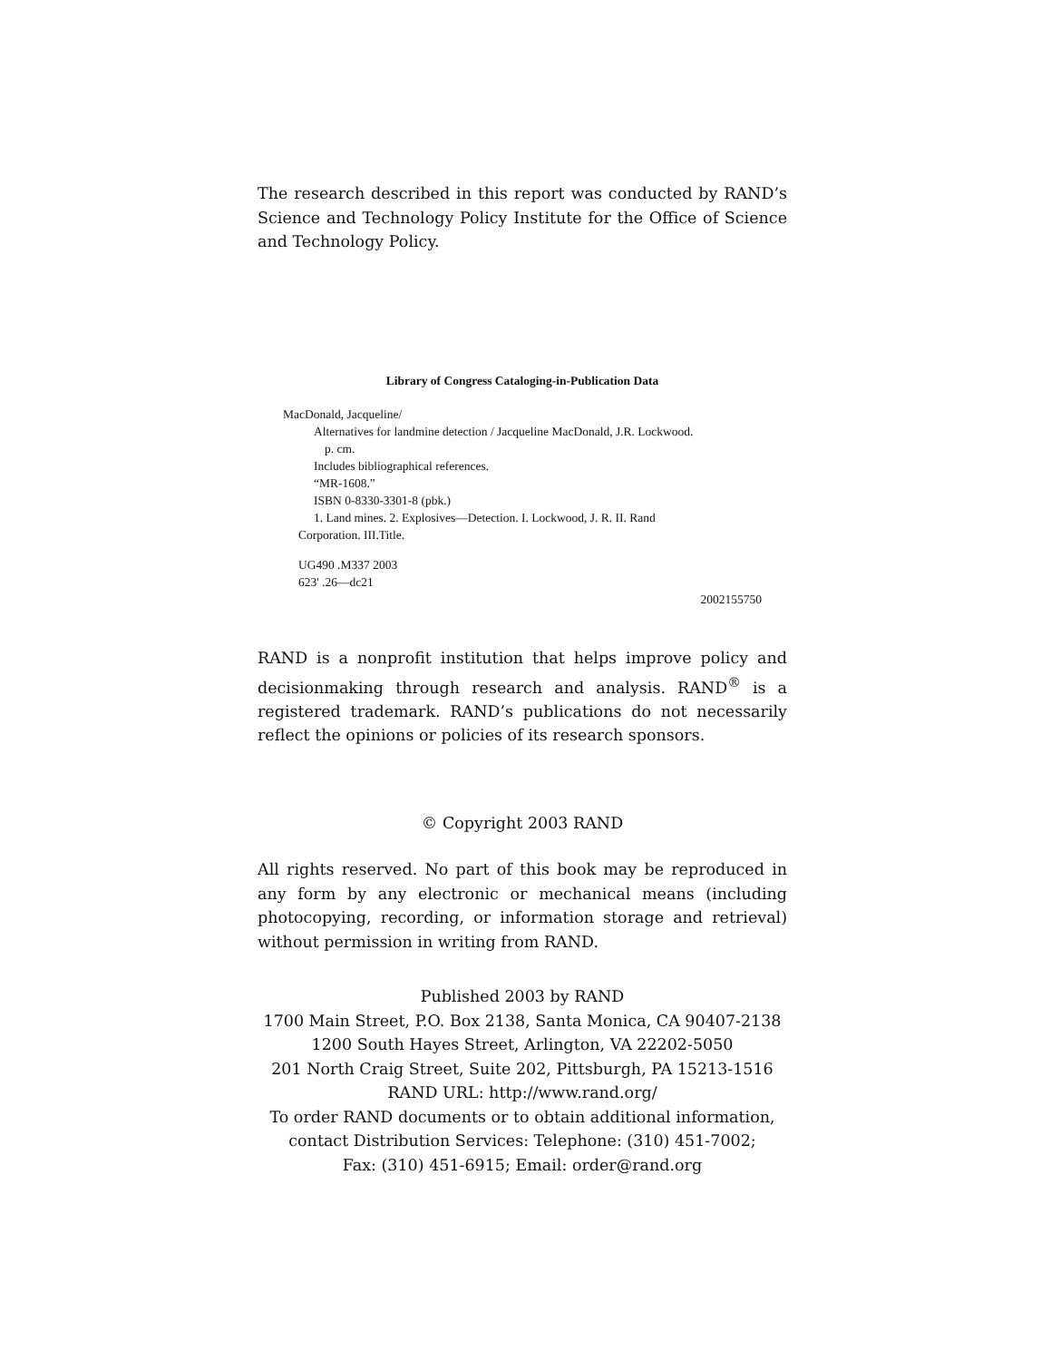The research described in this report was conducted by RAND’s Science and Technology Policy Institute for the Office of Science and Technology Policy.
Library of Congress Cataloging-in-Publication Data
MacDonald, Jacqueline/
Alternatives for landmine detection / Jacqueline MacDonald, J.R. Lockwood.
p. cm.
Includes bibliographical references.
“MR-1608.”
ISBN 0-8330-3301-8 (pbk.)
1. Land mines. 2. Explosives—Detection. I. Lockwood, J. R. II. Rand
Corporation. III.Title.
UG490 .M337 2003
623' .26—dc21
2002155750
RAND is a nonprofit institution that helps improve policy and decisionmaking through research and analysis. RAND<sup>®</sup> is a registered trademark. RAND’s publications do not necessarily reflect the opinions or policies of its research sponsors.
© Copyright 2003 RAND
All rights reserved. No part of this book may be reproduced in any form by any electronic or mechanical means (including photocopying, recording, or information storage and retrieval) without permission in writing from RAND.
Published 2003 by RAND
1700 Main Street, P.O. Box 2138, Santa Monica, CA 90407-2138
1200 South Hayes Street, Arlington, VA 22202-5050
201 North Craig Street, Suite 202, Pittsburgh, PA 15213-1516
RAND URL: http://www.rand.org/
To order RAND documents or to obtain additional information, contact Distribution Services: Telephone: (310) 451-7002;
Fax: (310) 451-6915; Email: order@rand.org